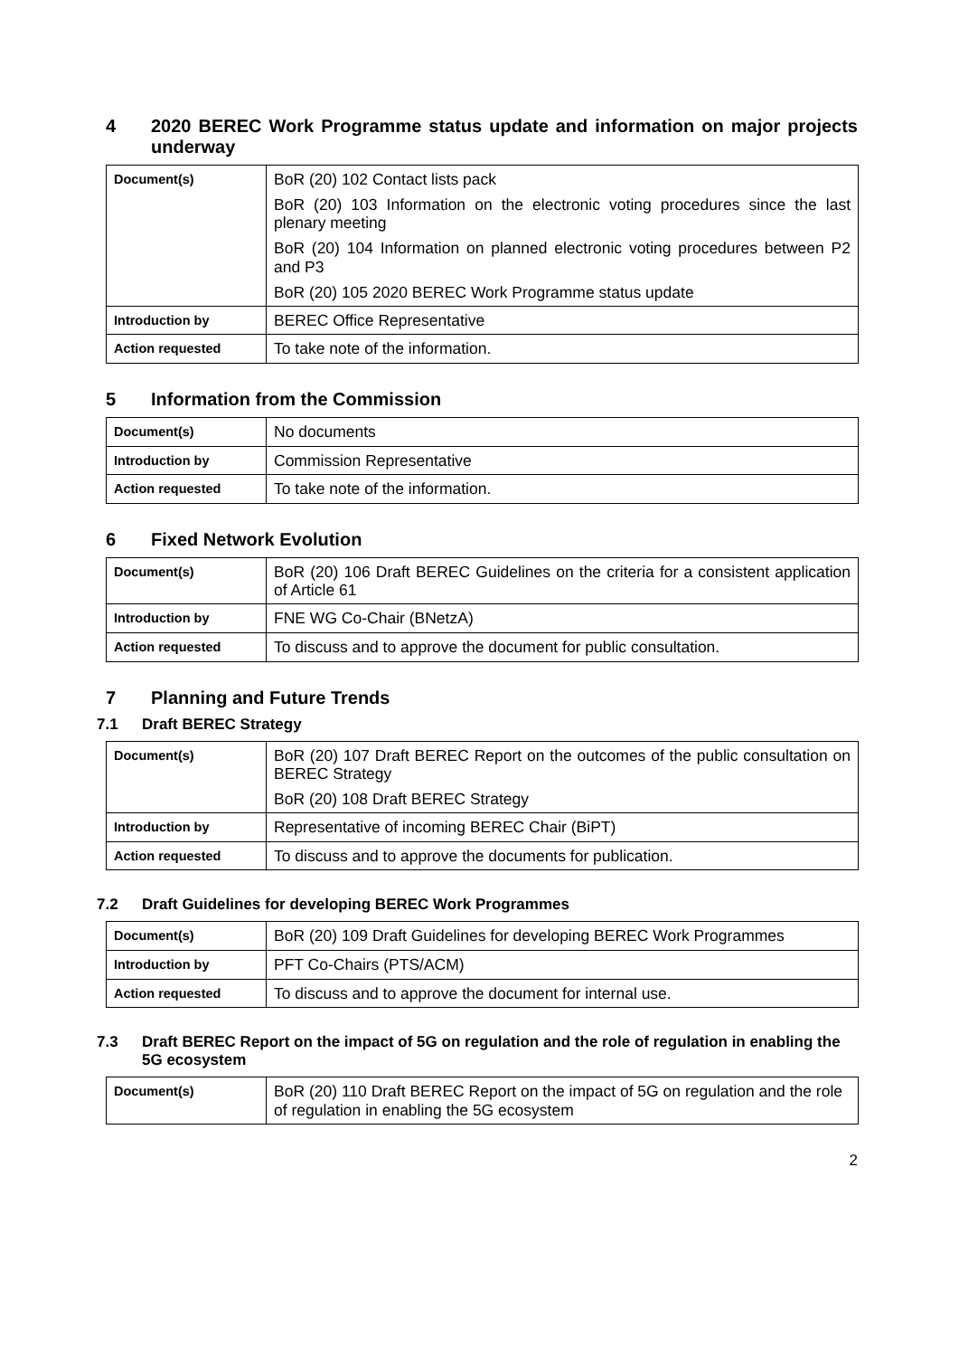4 2020 BEREC Work Programme status update and information on major projects underway
| Document(s) | BoR (20) 102 Contact lists pack BoR (20) 103 Information on the electronic voting procedures since the last plenary meeting BoR (20) 104 Information on planned electronic voting procedures between P2 and P3 BoR (20) 105 2020 BEREC Work Programme status update |
| Introduction by | BEREC Office Representative |
| Action requested | To take note of the information. |
5 Information from the Commission
| Document(s) | No documents |
| Introduction by | Commission Representative |
| Action requested | To take note of the information. |
6 Fixed Network Evolution
| Document(s) | BoR (20) 106 Draft BEREC Guidelines on the criteria for a consistent application of Article 61 |
| Introduction by | FNE WG Co-Chair (BNetzA) |
| Action requested | To discuss and to approve the document for public consultation. |
7 Planning and Future Trends
7.1 Draft BEREC Strategy
| Document(s) | BoR (20) 107 Draft BEREC Report on the outcomes of the public consultation on BEREC Strategy BoR (20) 108 Draft BEREC Strategy |
| Introduction by | Representative of incoming BEREC Chair (BiPT) |
| Action requested | To discuss and to approve the documents for publication. |
7.2 Draft Guidelines for developing BEREC Work Programmes
| Document(s) | BoR (20) 109 Draft Guidelines for developing BEREC Work Programmes |
| Introduction by | PFT Co-Chairs (PTS/ACM) |
| Action requested | To discuss and to approve the document for internal use. |
7.3 Draft BEREC Report on the impact of 5G on regulation and the role of regulation in enabling the 5G ecosystem
| Document(s) | BoR (20) 110 Draft BEREC Report on the impact of 5G on regulation and the role of regulation in enabling the 5G ecosystem |
2